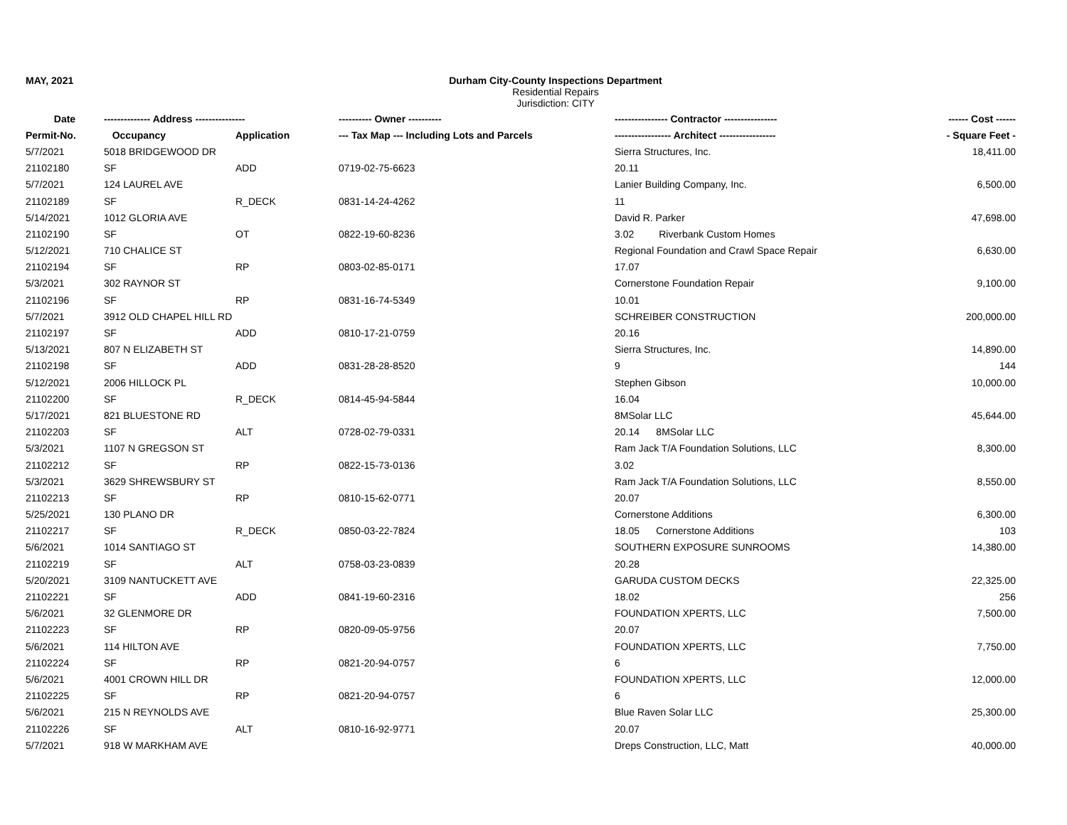MAY, 2021 Durham City-County Inspections Department
Residential Repairs
Jurisdiction: CITY
| Date | -------------- Address --------------- | | ---------- Owner ---------- | ---------------- Contractor ---------------- | ------ Cost ------ |
| --- | --- | --- | --- | --- | --- |
| Permit-No. | Occupancy | Application | --- Tax Map --- Including Lots and Parcels | ----------------- Architect ----------------- | - Square Feet - |
| 5/7/2021 | 5018 BRIDGEWOOD DR | | | Sierra Structures, Inc. | 18,411.00 |
| 21102180 | SF | ADD | 0719-02-75-6623 | 20.11 | |
| 5/7/2021 | 124 LAUREL AVE | | | Lanier Building Company, Inc. | 6,500.00 |
| 21102189 | SF | R_DECK | 0831-14-24-4262 | 11 | |
| 5/14/2021 | 1012 GLORIA AVE | | | David R. Parker | 47,698.00 |
| 21102190 | SF | OT | 0822-19-60-8236 | 3.02 Riverbank Custom Homes | |
| 5/12/2021 | 710 CHALICE ST | | | Regional Foundation and Crawl Space Repair | 6,630.00 |
| 21102194 | SF | RP | 0803-02-85-0171 | 17.07 | |
| 5/3/2021 | 302 RAYNOR ST | | | Cornerstone Foundation Repair | 9,100.00 |
| 21102196 | SF | RP | 0831-16-74-5349 | 10.01 | |
| 5/7/2021 | 3912 OLD CHAPEL HILL RD | | | SCHREIBER CONSTRUCTION | 200,000.00 |
| 21102197 | SF | ADD | 0810-17-21-0759 | 20.16 | |
| 5/13/2021 | 807 N ELIZABETH ST | | | Sierra Structures, Inc. | 14,890.00 |
| 21102198 | SF | ADD | 0831-28-28-8520 | 9 | 144 |
| 5/12/2021 | 2006 HILLOCK PL | | | Stephen Gibson | 10,000.00 |
| 21102200 | SF | R_DECK | 0814-45-94-5844 | 16.04 | |
| 5/17/2021 | 821 BLUESTONE RD | | | 8MSolar LLC | 45,644.00 |
| 21102203 | SF | ALT | 0728-02-79-0331 | 20.14 8MSolar LLC | |
| 5/3/2021 | 1107 N GREGSON ST | | | Ram Jack T/A Foundation Solutions, LLC | 8,300.00 |
| 21102212 | SF | RP | 0822-15-73-0136 | 3.02 | |
| 5/3/2021 | 3629 SHREWSBURY ST | | | Ram Jack T/A Foundation Solutions, LLC | 8,550.00 |
| 21102213 | SF | RP | 0810-15-62-0771 | 20.07 | |
| 5/25/2021 | 130 PLANO DR | | | Cornerstone Additions | 6,300.00 |
| 21102217 | SF | R_DECK | 0850-03-22-7824 | 18.05 Cornerstone Additions | 103 |
| 5/6/2021 | 1014 SANTIAGO ST | | | SOUTHERN EXPOSURE SUNROOMS | 14,380.00 |
| 21102219 | SF | ALT | 0758-03-23-0839 | 20.28 | |
| 5/20/2021 | 3109 NANTUCKETT AVE | | | GARUDA CUSTOM DECKS | 22,325.00 |
| 21102221 | SF | ADD | 0841-19-60-2316 | 18.02 | 256 |
| 5/6/2021 | 32 GLENMORE DR | | | FOUNDATION XPERTS, LLC | 7,500.00 |
| 21102223 | SF | RP | 0820-09-05-9756 | 20.07 | |
| 5/6/2021 | 114 HILTON AVE | | | FOUNDATION XPERTS, LLC | 7,750.00 |
| 21102224 | SF | RP | 0821-20-94-0757 | 6 | |
| 5/6/2021 | 4001 CROWN HILL DR | | | FOUNDATION XPERTS, LLC | 12,000.00 |
| 21102225 | SF | RP | 0821-20-94-0757 | 6 | |
| 5/6/2021 | 215 N REYNOLDS AVE | | | Blue Raven Solar LLC | 25,300.00 |
| 21102226 | SF | ALT | 0810-16-92-9771 | 20.07 | |
| 5/7/2021 | 918 W MARKHAM AVE | | | Dreps Construction, LLC, Matt | 40,000.00 |